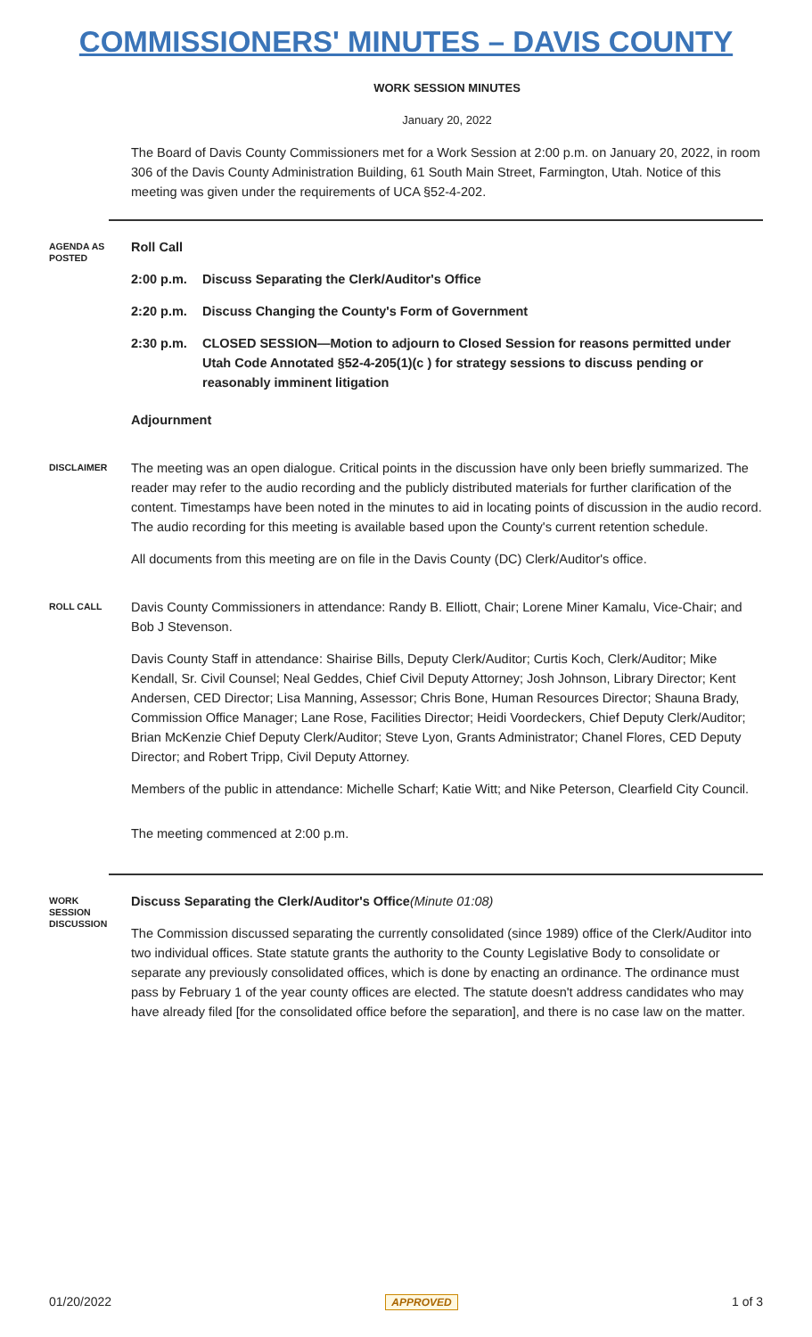COMMISSIONERS' MINUTES – DAVIS COUNTY
WORK SESSION MINUTES
January 20, 2022
The Board of Davis County Commissioners met for a Work Session at 2:00 p.m. on January 20, 2022, in room 306 of the Davis County Administration Building, 61 South Main Street, Farmington, Utah. Notice of this meeting was given under the requirements of UCA §52-4-202.
AGENDA AS POSTED
Roll Call
2:00 p.m. Discuss Separating the Clerk/Auditor's Office
2:20 p.m. Discuss Changing the County's Form of Government
2:30 p.m. CLOSED SESSION—Motion to adjourn to Closed Session for reasons permitted under Utah Code Annotated §52-4-205(1)(c ) for strategy sessions to discuss pending or reasonably imminent litigation
Adjournment
DISCLAIMER
The meeting was an open dialogue. Critical points in the discussion have only been briefly summarized. The reader may refer to the audio recording and the publicly distributed materials for further clarification of the content. Timestamps have been noted in the minutes to aid in locating points of discussion in the audio record. The audio recording for this meeting is available based upon the County's current retention schedule.
All documents from this meeting are on file in the Davis County (DC) Clerk/Auditor's office.
ROLL CALL
Davis County Commissioners in attendance: Randy B. Elliott, Chair; Lorene Miner Kamalu, Vice-Chair; and Bob J Stevenson.
Davis County Staff in attendance: Shairise Bills, Deputy Clerk/Auditor; Curtis Koch, Clerk/Auditor; Mike Kendall, Sr. Civil Counsel; Neal Geddes, Chief Civil Deputy Attorney; Josh Johnson, Library Director; Kent Andersen, CED Director; Lisa Manning, Assessor; Chris Bone, Human Resources Director; Shauna Brady, Commission Office Manager; Lane Rose, Facilities Director; Heidi Voordeckers, Chief Deputy Clerk/Auditor; Brian McKenzie Chief Deputy Clerk/Auditor; Steve Lyon, Grants Administrator; Chanel Flores, CED Deputy Director; and Robert Tripp, Civil Deputy Attorney.
Members of the public in attendance: Michelle Scharf; Katie Witt; and Nike Peterson, Clearfield City Council.
The meeting commenced at 2:00 p.m.
WORK SESSION DISCUSSION
Discuss Separating the Clerk/Auditor's Office(Minute 01:08)
The Commission discussed separating the currently consolidated (since 1989) office of the Clerk/Auditor into two individual offices. State statute grants the authority to the County Legislative Body to consolidate or separate any previously consolidated offices, which is done by enacting an ordinance. The ordinance must pass by February 1 of the year county offices are elected. The statute doesn't address candidates who may have already filed [for the consolidated office before the separation], and there is no case law on the matter.
01/20/2022 APPROVED 1 of 3